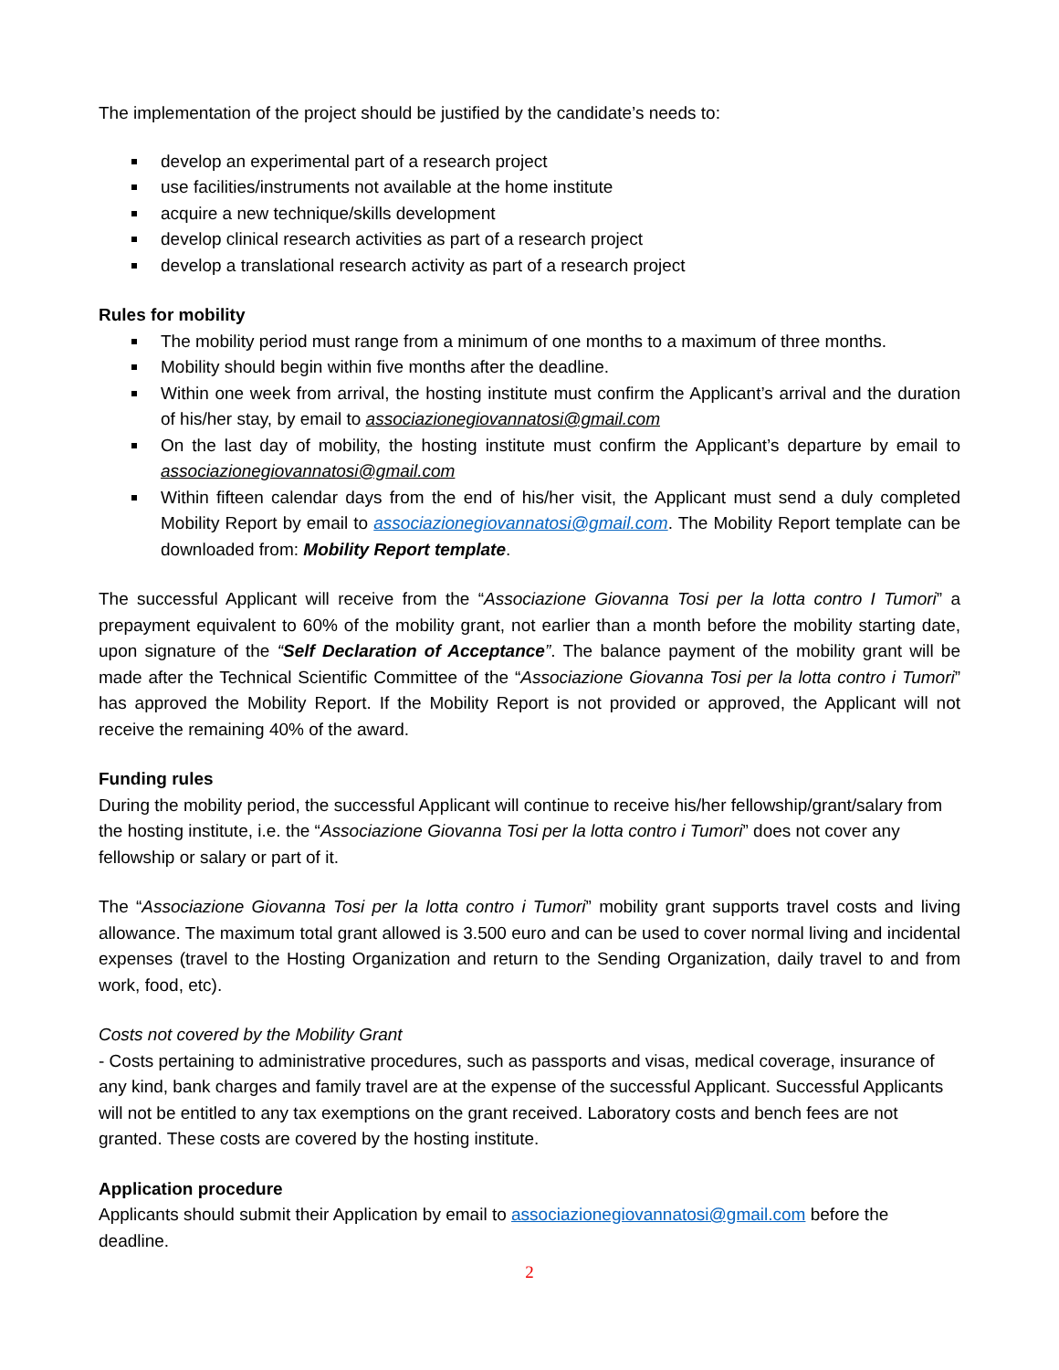The implementation of the project should be justified by the candidate’s needs to:
develop an experimental part of a research project
use facilities/instruments not available at the home institute
acquire a new technique/skills development
develop clinical research activities as part of a research project
develop a translational research activity as part of a research project
Rules for mobility
The mobility period must range from a minimum of one months to a maximum of three months.
Mobility should begin within five months after the deadline.
Within one week from arrival, the hosting institute must confirm the Applicant’s arrival and the duration of his/her stay, by email to associazionegiovannatosi@gmail.com
On the last day of mobility, the hosting institute must confirm the Applicant’s departure by email to associazionegiovannatosi@gmail.com
Within fifteen calendar days from the end of his/her visit, the Applicant must send a duly completed Mobility Report by email to associazionegiovannatosi@gmail.com. The Mobility Report template can be downloaded from: Mobility Report template.
The successful Applicant will receive from the “Associazione Giovanna Tosi per la lotta contro I Tumori” a prepayment equivalent to 60% of the mobility grant, not earlier than a month before the mobility starting date, upon signature of the “Self Declaration of Acceptance”. The balance payment of the mobility grant will be made after the Technical Scientific Committee of the “Associazione Giovanna Tosi per la lotta contro i Tumori” has approved the Mobility Report. If the Mobility Report is not provided or approved, the Applicant will not receive the remaining 40% of the award.
Funding rules
During the mobility period, the successful Applicant will continue to receive his/her fellowship/grant/salary from the hosting institute, i.e. the “Associazione Giovanna Tosi per la lotta contro i Tumori” does not cover any fellowship or salary or part of it.
The “Associazione Giovanna Tosi per la lotta contro i Tumori” mobility grant supports travel costs and living allowance. The maximum total grant allowed is 3.500 euro and can be used to cover normal living and incidental expenses (travel to the Hosting Organization and return to the Sending Organization, daily travel to and from work, food, etc).
Costs not covered by the Mobility Grant
- Costs pertaining to administrative procedures, such as passports and visas, medical coverage, insurance of any kind, bank charges and family travel are at the expense of the successful Applicant. Successful Applicants will not be entitled to any tax exemptions on the grant received. Laboratory costs and bench fees are not granted. These costs are covered by the hosting institute.
Application procedure
Applicants should submit their Application by email to associazionegiovannatosi@gmail.com before the deadline.
2